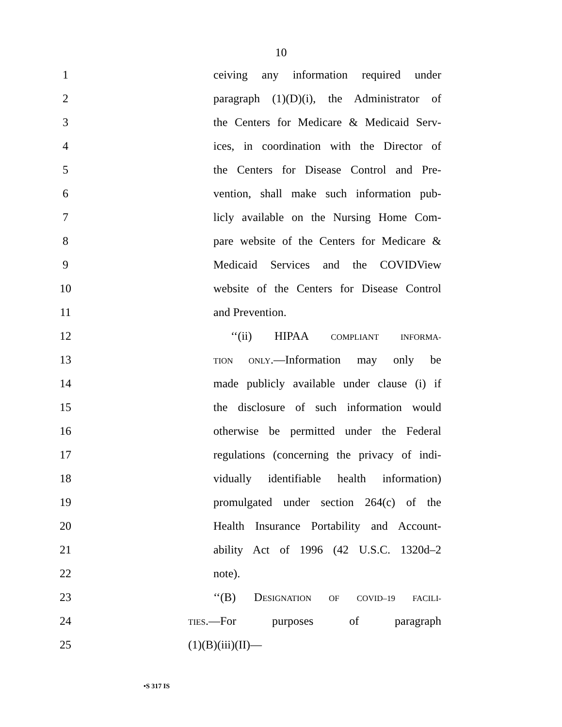10
1 ceiving any information required under
2 paragraph (1)(D)(i), the Administrator of
3 the Centers for Medicare & Medicaid Serv-
4 ices, in coordination with the Director of
5 the Centers for Disease Control and Pre-
6 vention, shall make such information pub-
7 licly available on the Nursing Home Com-
8 pare website of the Centers for Medicare &
9 Medicaid Services and the COVIDView
10 website of the Centers for Disease Control
11 and Prevention.
12 ‘‘(ii) HIPAA COMPLIANT INFORMA-
13
TION ONLY.—Information may only be
14 made publicly available under clause (i) if
15 the disclosure of such information would
16 otherwise be permitted under the Federal
17 regulations (concerning the privacy of indi-
18 vidually identifiable health information)
19 promulgated under section 264(c) of the
20 Health Insurance Portability and Account-
21 ability Act of 1996 (42 U.S.C. 1320d–2
22 note).
23 ‘‘(B) DESIGNATION OF COVID–19 FACILI-
24
TIES.—For purposes of paragraph
25 (1)(B)(iii)(II)—
•S 317 IS